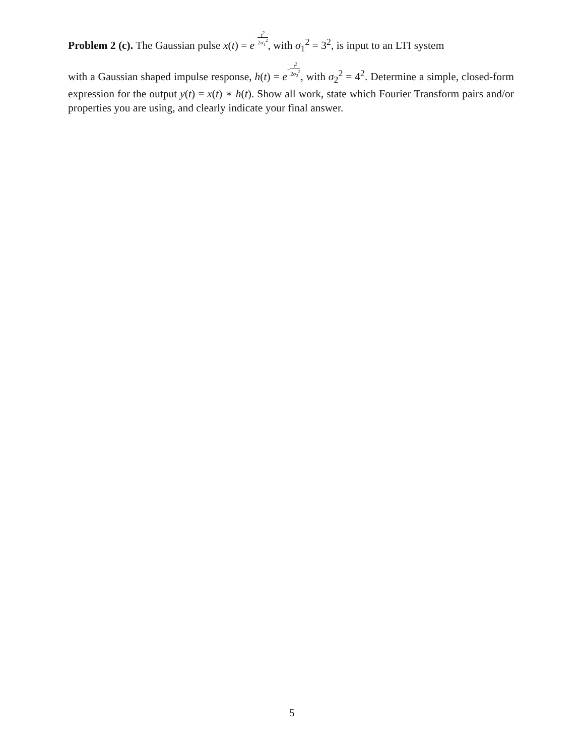Problem 2 (c). The Gaussian pulse x(t) = e−t<sup>2</sup> 2σ<sub>1</sub><sup>2</sup>, with σ<sub>1</sub><sup>2</sup> = 3<sup>2</sup>, is input to an LTI system
with a Gaussian shaped impulse response, h(t) = e−t<sup>2</sup> 2σ<sub>2</sub><sup>2</sup>, with σ<sub>2</sub><sup>2</sup> = 4<sup>2</sup>. Determine a simple, closed-form expression for the output y(t) = x(t) ∗ h(t). Show all work, state which Fourier Transform pairs and/or properties you are using, and clearly indicate your final answer.
5